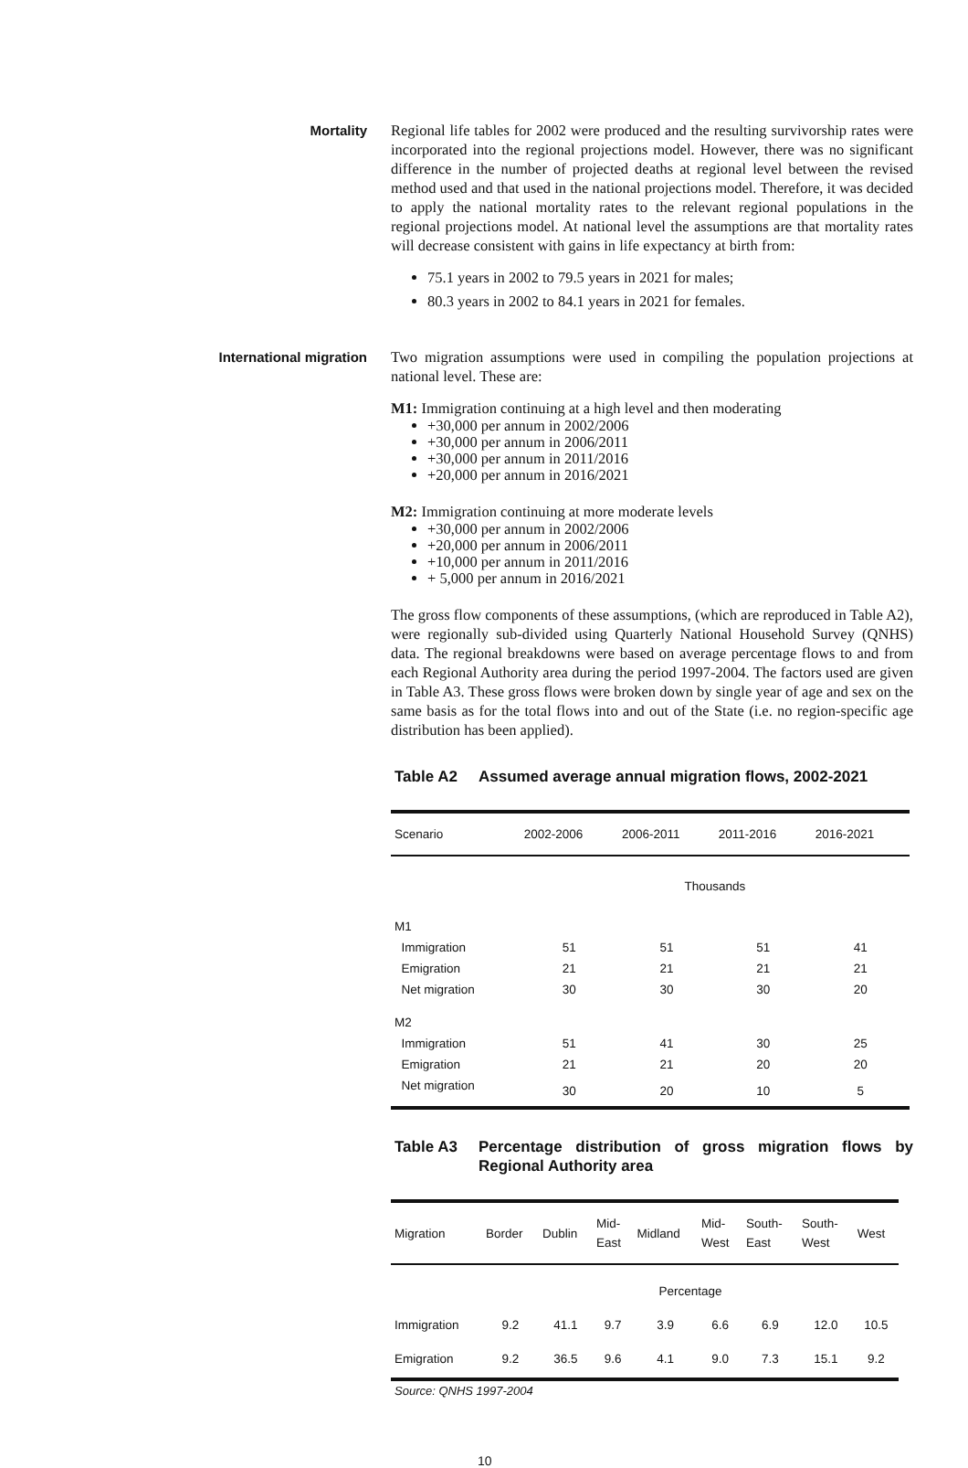Mortality
Regional life tables for 2002 were produced and the resulting survivorship rates were incorporated into the regional projections model. However, there was no significant difference in the number of projected deaths at regional level between the revised method used and that used in the national projections model. Therefore, it was decided to apply the national mortality rates to the relevant regional populations in the regional projections model. At national level the assumptions are that mortality rates will decrease consistent with gains in life expectancy at birth from:
75.1 years in 2002 to 79.5 years in 2021 for males;
80.3 years in 2002 to 84.1 years in 2021 for females.
International migration
Two migration assumptions were used in compiling the population projections at national level. These are:
M1: Immigration continuing at a high level and then moderating
+30,000 per annum in 2002/2006
+30,000 per annum in 2006/2011
+30,000 per annum in 2011/2016
+20,000 per annum in 2016/2021
M2: Immigration continuing at more moderate levels
+30,000 per annum in 2002/2006
+20,000 per annum in 2006/2011
+10,000 per annum in 2011/2016
+ 5,000 per annum in 2016/2021
The gross flow components of these assumptions, (which are reproduced in Table A2), were regionally sub-divided using Quarterly National Household Survey (QNHS) data. The regional breakdowns were based on average percentage flows to and from each Regional Authority area during the period 1997-2004. The factors used are given in Table A3. These gross flows were broken down by single year of age and sex on the same basis as for the total flows into and out of the State (i.e. no region-specific age distribution has been applied).
Table A2 Assumed average annual migration flows, 2002-2021
| Scenario | 2002-2006 | 2006-2011 | 2011-2016 | 2016-2021 |
| --- | --- | --- | --- | --- |
| | Thousands | | | |
| M1 | | | | |
| Immigration | 51 | 51 | 51 | 41 |
| Emigration | 21 | 21 | 21 | 21 |
| Net migration | 30 | 30 | 30 | 20 |
| M2 | | | | |
| Immigration | 51 | 41 | 30 | 25 |
| Emigration | 21 | 21 | 20 | 20 |
| Net migration | 30 | 20 | 10 | 5 |
Table A3 Percentage distribution of gross migration flows by Regional Authority area
| Migration | Border | Dublin | Mid- East | Midland | Mid- West | South- East | South- West | West |
| --- | --- | --- | --- | --- | --- | --- | --- | --- |
| | Percentage | | | | | | | |
| Immigration | 9.2 | 41.1 | 9.7 | 3.9 | 6.6 | 6.9 | 12.0 | 10.5 |
| Emigration | 9.2 | 36.5 | 9.6 | 4.1 | 9.0 | 7.3 | 15.1 | 9.2 |
Source: QNHS 1997-2004
10